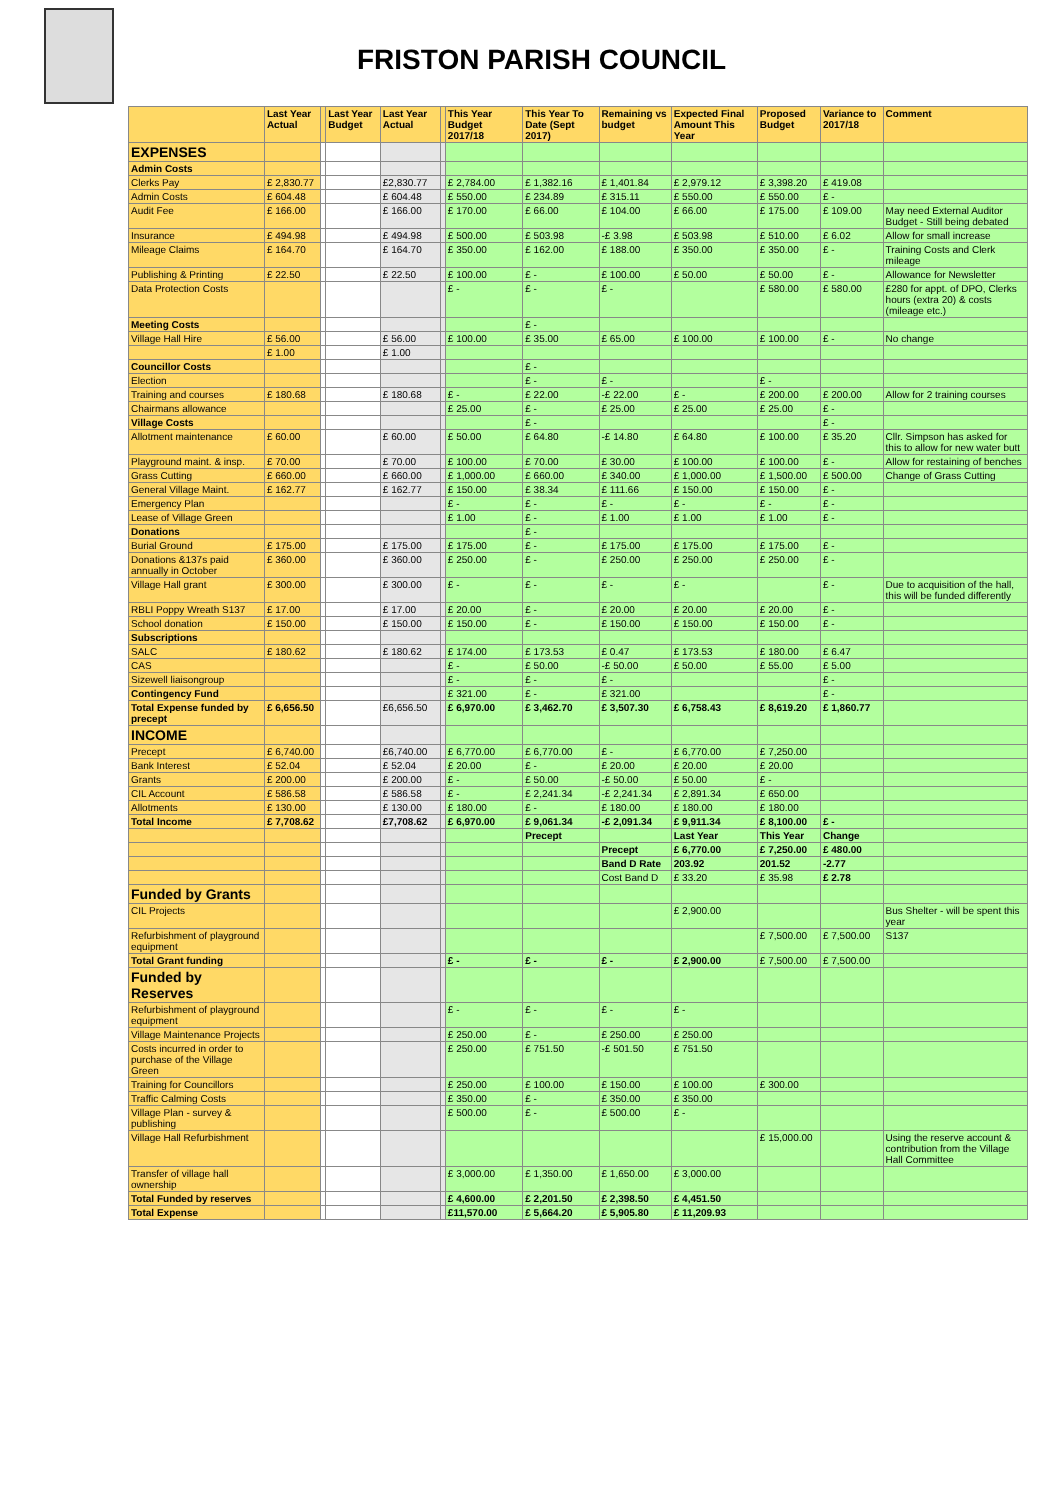FRISTON PARISH COUNCIL
| | Last Year Actual | | Last Year Budget | Last Year Actual | | This Year Budget 2017/18 | This Year To Date (Sept 2017) | Remaining vs budget | Expected Final Amount This Year | Proposed Budget | Variance to 2017/18 | Comment |
| --- | --- | --- | --- | --- | --- | --- | --- | --- | --- | --- | --- | --- |
| EXPENSES | | | | | | | | | | | | |
| Admin Costs | | | | | | | | | | | | |
| Clerks Pay | £ 2,830.77 | | | £2,830.77 | | £ 2,784.00 | £ 1,382.16 | £ 1,401.84 | £ 2,979.12 | £ 3,398.20 | £ 419.08 | |
| Admin Costs | £ 604.48 | | | £ 604.48 | | £ 550.00 | £ 234.89 | £ 315.11 | £ 550.00 | £ 550.00 | £ - | |
| Audit Fee | £ 166.00 | | | £ 166.00 | | £ 170.00 | £ 66.00 | £ 104.00 | £ 66.00 | £ 175.00 | £ 109.00 | May need External Auditor Budget - Still being debated |
| Insurance | £ 494.98 | | | £ 494.98 | | £ 500.00 | £ 503.98 | -£ 3.98 | £ 503.98 | £ 510.00 | £ 6.02 | Allow for small increase |
| Mileage Claims | £ 164.70 | | | £ 164.70 | | £ 350.00 | £ 162.00 | £ 188.00 | £ 350.00 | £ 350.00 | £ - | Training Costs and Clerk mileage |
| Publishing & Printing | £ 22.50 | | | £ 22.50 | | £ 100.00 | £ - | £ 100.00 | £ 50.00 | £ 50.00 | £ - | Allowance for Newsletter |
| Data Protection Costs | | | | | | £ - | £ - | £ - | | £ 580.00 | £ 580.00 | £280 for appt. of DPO, Clerks hours (extra 20) & costs (mileage etc.) |
| Meeting Costs | | | | | | | £ - | | | | | |
| Village Hall Hire | £ 56.00 | | | £ 56.00 | | £ 100.00 | £ 35.00 | £ 65.00 | £ 100.00 | £ 100.00 | £ - | No change |
| | £ 1.00 | | | £ 1.00 | | | | | | | | |
| Councillor Costs | | | | | | | £ - | | | | | |
| Election | | | | | | | £ - | £ - | | £ - | | |
| Training and courses | £ 180.68 | | | £ 180.68 | | £ - | £ 22.00 | -£ 22.00 | £ - | £ 200.00 | £ 200.00 | Allow for 2 training courses |
| Chairmans allowance | | | | | | £ 25.00 | £ - | £ 25.00 | £ 25.00 | £ 25.00 | £ - | |
| Village Costs | | | | | | | £ - | | | | £ - | |
| Allotment maintenance | £ 60.00 | | | £ 60.00 | | £ 50.00 | £ 64.80 | -£ 14.80 | £ 64.80 | £ 100.00 | £ 35.20 | Cllr. Simpson has asked for this to allow for new water butt |
| Playground maint. & insp. | £ 70.00 | | | £ 70.00 | | £ 100.00 | £ 70.00 | £ 30.00 | £ 100.00 | £ 100.00 | £ - | Allow for restaining of benches |
| Grass Cutting | £ 660.00 | | | £ 660.00 | | £ 1,000.00 | £ 660.00 | £ 340.00 | £ 1,000.00 | £ 1,500.00 | £ 500.00 | Change of Grass Cutting |
| General Village Maint. | £ 162.77 | | | £ 162.77 | | £ 150.00 | £ 38.34 | £ 111.66 | £ 150.00 | £ 150.00 | £ - | |
| Emergency Plan | | | | | | £ - | £ - | £ - | £ - | £ - | £ - | |
| Lease of Village Green | | | | | | £ 1.00 | £ - | £ 1.00 | £ 1.00 | £ 1.00 | £ - | |
| Donations | | | | | | | £ - | | | | | |
| Burial Ground | £ 175.00 | | | £ 175.00 | | £ 175.00 | £ - | £ 175.00 | £ 175.00 | £ 175.00 | £ - | |
| Donations &137s paid annually in October | £ 360.00 | | | £ 360.00 | | £ 250.00 | £ - | £ 250.00 | £ 250.00 | £ 250.00 | £ - | |
| Village Hall grant | £ 300.00 | | | £ 300.00 | | £ - | £ - | £ - | £ - | | £ - | Due to acquisition of the hall, this will be funded differently |
| RBLI Poppy Wreath S137 | £ 17.00 | | | £ 17.00 | | £ 20.00 | £ - | £ 20.00 | £ 20.00 | £ 20.00 | £ - | |
| School donation | £ 150.00 | | | £ 150.00 | | £ 150.00 | £ - | £ 150.00 | £ 150.00 | £ 150.00 | £ - | |
| Subscriptions | | | | | | | | | | | | |
| SALC | £ 180.62 | | | £ 180.62 | | £ 174.00 | £ 173.53 | £ 0.47 | £ 173.53 | £ 180.00 | £ 6.47 | |
| CAS | | | | | | £ - | £ 50.00 | -£ 50.00 | £ 50.00 | £ 55.00 | £ 5.00 | |
| Sizewell liaisongroup | | | | | | £ - | £ - | £ - | | | £ - | |
| Contingency Fund | | | | | | £ 321.00 | £ - | £ 321.00 | | | £ - | |
| Total Expense funded by precept | £ 6,656.50 | | | £6,656.50 | | £ 6,970.00 | £ 3,462.70 | £ 3,507.30 | £ 6,758.43 | £ 8,619.20 | £ 1,860.77 | |
| INCOME | | | | | | | | | | | | |
| Precept | £ 6,740.00 | | | £6,740.00 | | £ 6,770.00 | £ 6,770.00 | £ - | £ 6,770.00 | £ 7,250.00 | | |
| Bank Interest | £ 52.04 | | | £ 52.04 | | £ 20.00 | £ - | £ 20.00 | £ 20.00 | £ 20.00 | | |
| Grants | £ 200.00 | | | £ 200.00 | | £ - | £ 50.00 | -£ 50.00 | £ 50.00 | £ - | | |
| CIL Account | £ 586.58 | | | £ 586.58 | | £ - | £ 2,241.34 | -£ 2,241.34 | £ 2,891.34 | £ 650.00 | | |
| Allotments | £ 130.00 | | | £ 130.00 | | £ 180.00 | £ - | £ 180.00 | £ 180.00 | £ 180.00 | | |
| Total Income | £ 7,708.62 | | | £7,708.62 | | £ 6,970.00 | £ 9,061.34 | -£ 2,091.34 | £ 9,911.34 | £ 8,100.00 | £ - | |
| | | | | | | | Precept | | Last Year | This Year | Change | |
| | | | | | | | | Precept | £ 6,770.00 | £ 7,250.00 | £ 480.00 | |
| | | | | | | | | Band D Rate | 203.92 | 201.52 | -2.77 | |
| | | | | | | | | Cost Band D | £ 33.20 | £ 35.98 | £ 2.78 | |
| Funded by Grants | | | | | | | | | | | | |
| CIL Projects | | | | | | | | | £ 2,900.00 | | | Bus Shelter - will be spent this year |
| Refurbishment of playground equipment | | | | | | | | | | £ 7,500.00 | £ 7,500.00 | S137 |
| Total Grant funding | | | | | | £ - | £ - | £ - | £ 2,900.00 | £ 7,500.00 | £ 7,500.00 | |
| Funded by Reserves | | | | | | | | | | | | |
| Refurbishment of playground equipment | | | | | | £ - | £ - | £ - | £ - | | | |
| Village Maintenance Projects | | | | | | £ 250.00 | £ - | £ 250.00 | £ 250.00 | | | |
| Costs incurred in order to purchase of the Village Green | | | | | | £ 250.00 | £ 751.50 | -£ 501.50 | £ 751.50 | | | |
| Training for Councillors | | | | | | £ 250.00 | £ 100.00 | £ 150.00 | £ 100.00 | £ 300.00 | | |
| Traffic Calming Costs | | | | | | £ 350.00 | £ - | £ 350.00 | £ 350.00 | | | |
| Village Plan - survey & publishing | | | | | | £ 500.00 | £ - | £ 500.00 | £ - | | | |
| Village Hall Refurbishment | | | | | | | | | | £ 15,000.00 | | Using the reserve account & contribution from the Village Hall Committee |
| Transfer of village hall ownership | | | | | | £ 3,000.00 | £ 1,350.00 | £ 1,650.00 | £ 3,000.00 | | | |
| Total Funded by reserves | | | | | | £ 4,600.00 | £ 2,201.50 | £ 2,398.50 | £ 4,451.50 | | | |
| Total Expense | | | | | | £11,570.00 | £ 5,664.20 | £ 5,905.80 | £ 11,209.93 | | | |